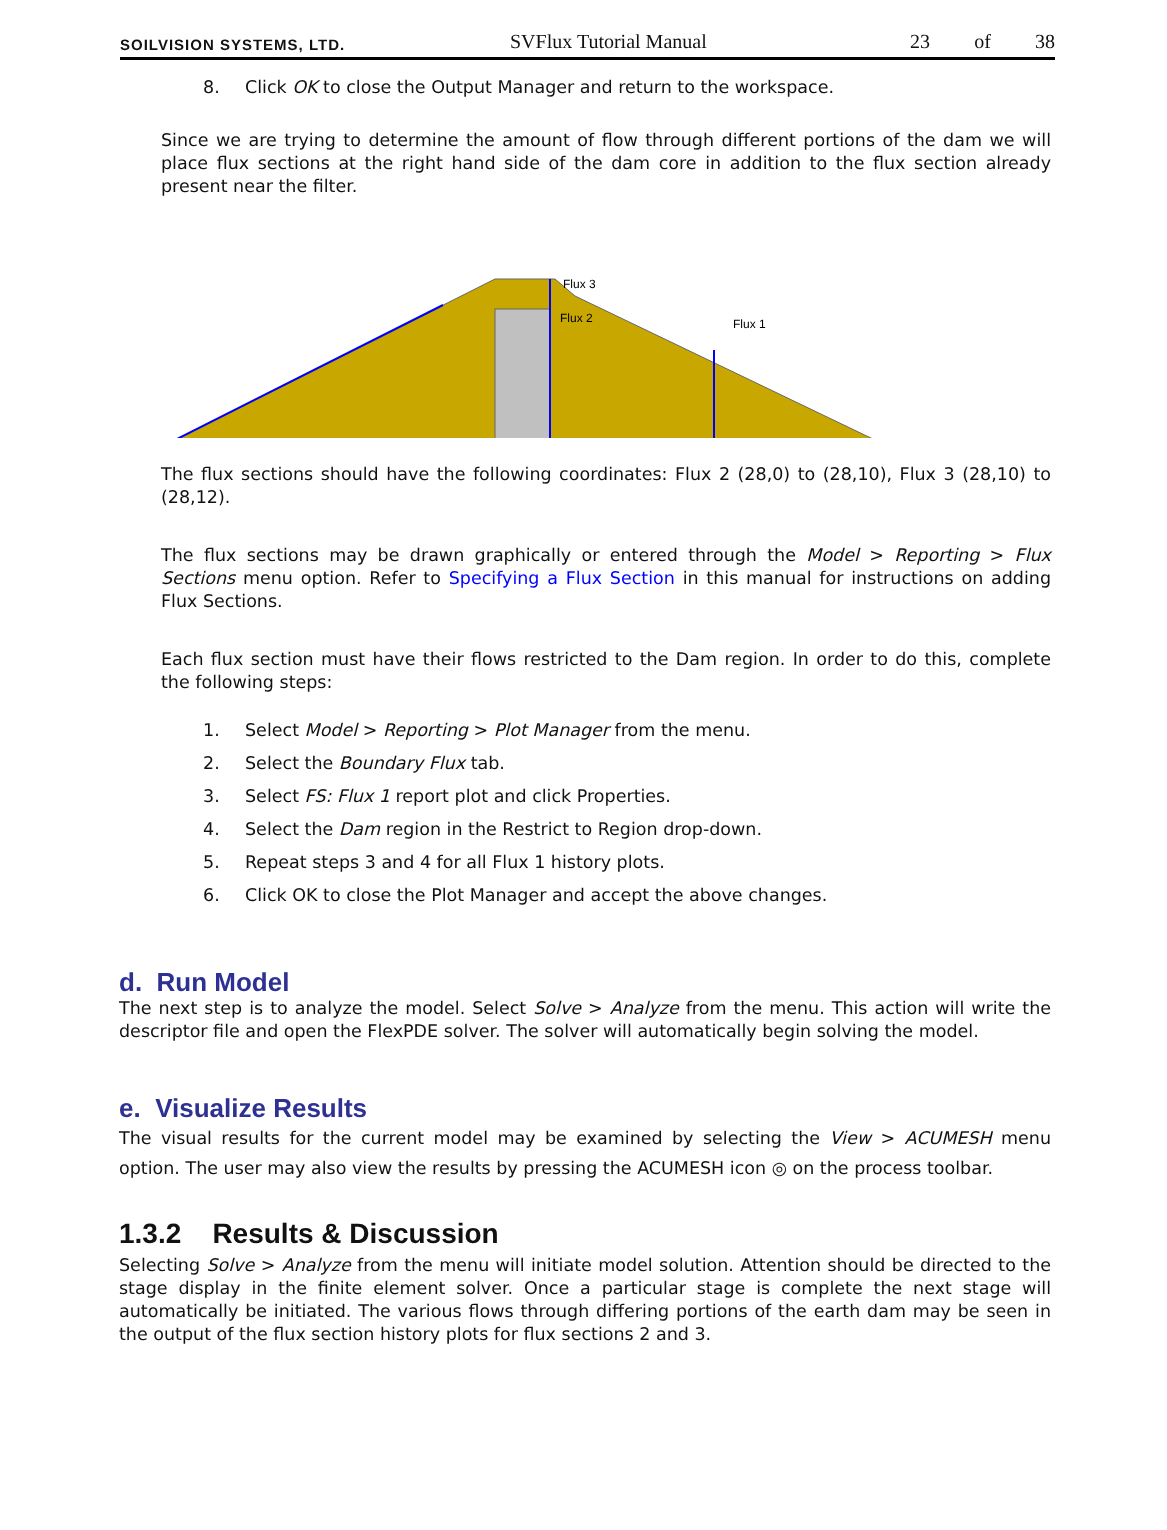SOILVISION SYSTEMS, LTD.
SVFlux Tutorial Manual
23 of 38
8. Click OK to close the Output Manager and return to the workspace.
Since we are trying to determine the amount of flow through different portions of the dam we will place flux sections at the right hand side of the dam core in addition to the flux section already present near the filter.
Flux 3
Flux 2
Flux 1
The flux sections should have the following coordinates: Flux 2 (28,0) to (28,10), Flux 3 (28,10) to (28,12).
The flux sections may be drawn graphically or entered through the Model > Reporting > Flux Sections menu option. Refer to Specifying a Flux Section in this manual for instructions on adding Flux Sections.
Each flux section must have their flows restricted to the Dam region. In order to do this, complete the following steps:
1. Select Model > Reporting > Plot Manager from the menu.
2. Select the Boundary Flux tab.
3. Select FS: Flux 1 report plot and click Properties.
4. Select the Dam region in the Restrict to Region drop-down.
5. Repeat steps 3 and 4 for all Flux 1 history plots.
6. Click OK to close the Plot Manager and accept the above changes.
d. Run Model
The next step is to analyze the model. Select Solve > Analyze from the menu. This action will write the descriptor file and open the FlexPDE solver. The solver will automatically begin solving the model.
e. Visualize Results
The visual results for the current model may be examined by selecting the View > ACUMESH menu option. The user may also view the results by pressing the ACUMESH icon ◎ on the process toolbar.
1.3.2 Results & Discussion
Selecting Solve > Analyze from the menu will initiate model solution. Attention should be directed to the stage display in the finite element solver. Once a particular stage is complete the next stage will automatically be initiated. The various flows through differing portions of the earth dam may be seen in the output of the flux section history plots for flux sections 2 and 3.